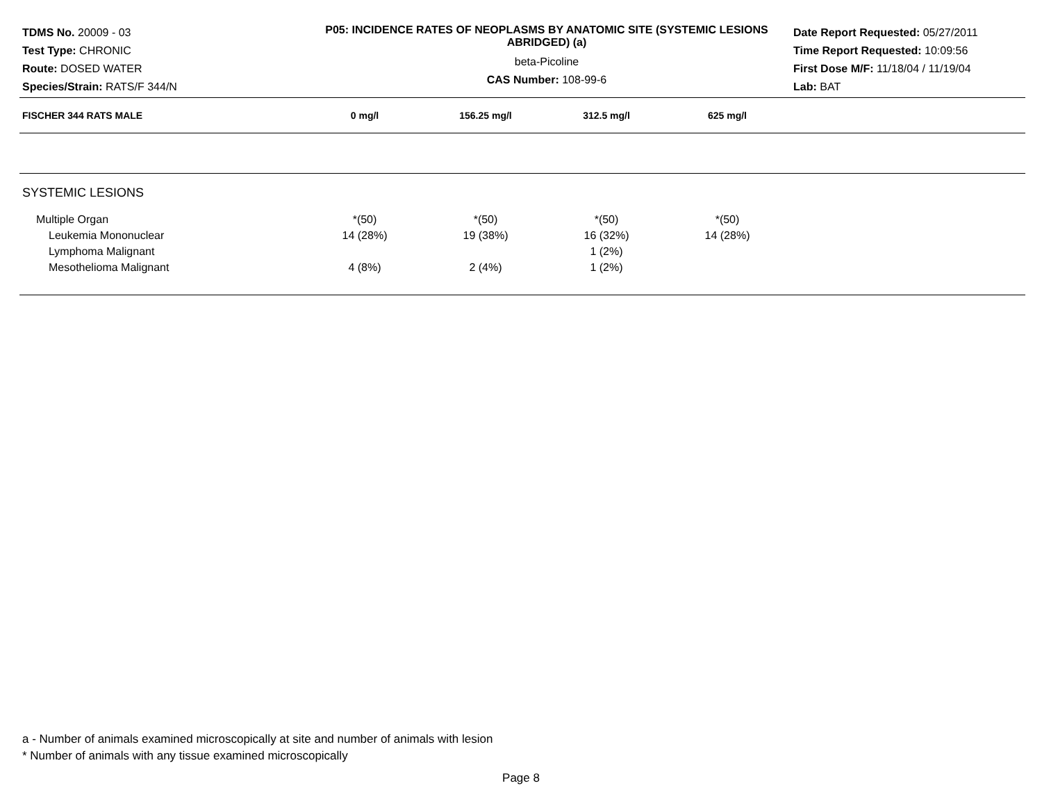TDMS No. 20009 - 03
Test Type: CHRONIC
Route: DOSED WATER
Species/Strain: RATS/F 344/N
P05: INCIDENCE RATES OF NEOPLASMS BY ANATOMIC SITE (SYSTEMIC LESIONS ABRIDGED) (a)
beta-Picoline
CAS Number: 108-99-6
Date Report Requested: 05/27/2011
Time Report Requested: 10:09:56
First Dose M/F: 11/18/04 / 11/19/04
Lab: BAT
| FISCHER 344 RATS MALE | 0 mg/l | 156.25 mg/l | 312.5 mg/l | 625 mg/l | |
| --- | --- | --- | --- | --- | --- |
| SYSTEMIC LESIONS | | | | | |
| Multiple Organ | *(50) | *(50) | *(50) | *(50) | |
| Leukemia Mononuclear | 14 (28%) | 19 (38%) | 16 (32%) | 14 (28%) | |
| Lymphoma Malignant | | | 1 (2%) | | |
| Mesothelioma Malignant | 4 (8%) | 2 (4%) | 1 (2%) | | |
a - Number of animals examined microscopically at site and number of animals with lesion
* Number of animals with any tissue examined microscopically
Page 8